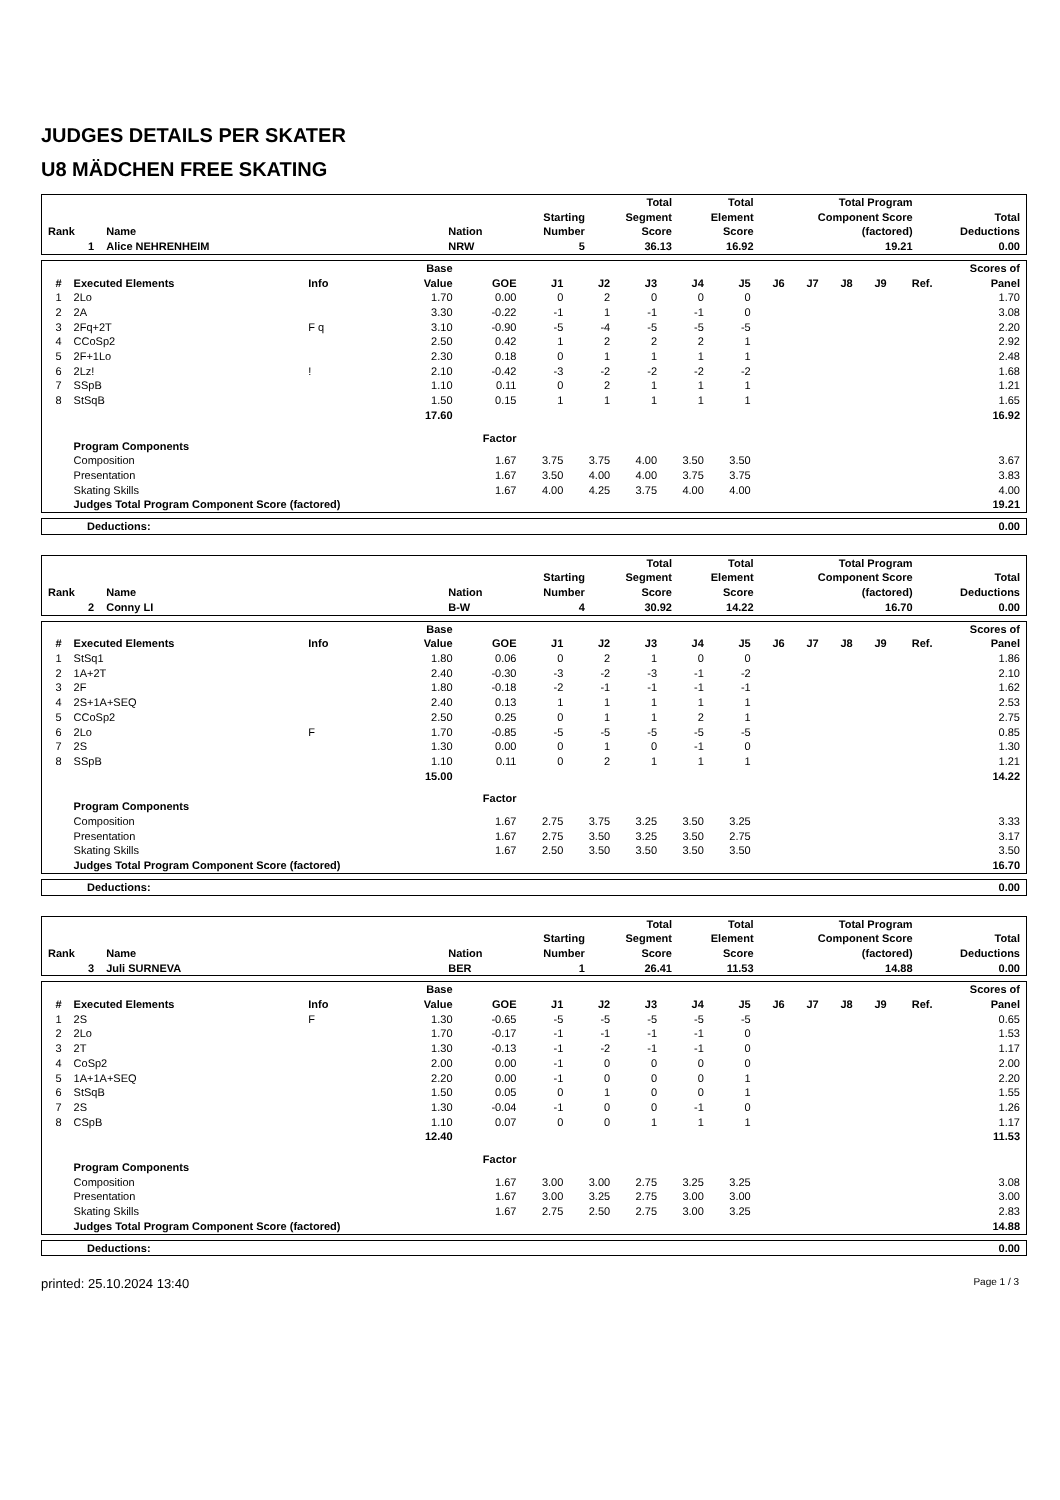JUDGES DETAILS PER SKATER
U8 MÄDCHEN FREE SKATING
| Rank | Name | Nation | Starting Number | Total Segment Score | Total Element Score | Total Program Component Score (factored) | Total Deductions |
| --- | --- | --- | --- | --- | --- | --- | --- |
| 1 | Alice NEHRENHEIM | NRW | 5 | 36.13 | 16.92 | 19.21 | 0.00 |
| # | Executed Elements | Info | | Base Value | GOE | J1 | J2 | J3 | J4 | J5 | J6 | J7 | J8 | J9 | Ref. | Scores of Panel |
| --- | --- | --- | --- | --- | --- | --- | --- | --- | --- | --- | --- | --- | --- | --- | --- | --- |
| 1 | 2Lo | | | 1.70 | 0.00 | 0 | 2 | 0 | 0 | 0 | | | | | | 1.70 |
| 2 | 2A | | | 3.30 | -0.22 | -1 | 1 | -1 | -1 | 0 | | | | | | 3.08 |
| 3 | 2Fq+2T | F q | | 3.10 | -0.90 | -5 | -4 | -5 | -5 | -5 | | | | | | 2.20 |
| 4 | CCoSp2 | | | 2.50 | 0.42 | 1 | 2 | 2 | 2 | 1 | | | | | | 2.92 |
| 5 | 2F+1Lo | | | 2.30 | 0.18 | 0 | 1 | 1 | 1 | 1 | | | | | | 2.48 |
| 6 | 2Lz! | ! | | 2.10 | -0.42 | -3 | -2 | -2 | -2 | -2 | | | | | | 1.68 |
| 7 | SSpB | | | 1.10 | 0.11 | 0 | 2 | 1 | 1 | 1 | | | | | | 1.21 |
| 8 | StSqB | | | 1.50 | 0.15 | 1 | 1 | 1 | 1 | 1 | | | | | | 1.65 |
| | | | | 17.60 | | | | | | | | | | | | 16.92 |
| | Program Components | | | | Factor | | | | | | | | | | | |
| | Composition | | | | 1.67 | 3.75 | 3.75 | 4.00 | 3.50 | 3.50 | | | | | | 3.67 |
| | Presentation | | | | 1.67 | 3.50 | 4.00 | 4.00 | 3.75 | 3.75 | | | | | | 3.83 |
| | Skating Skills | | | | 1.67 | 4.00 | 4.25 | 3.75 | 4.00 | 4.00 | | | | | | 4.00 |
| | Judges Total Program Component Score (factored) | | | | | | | | | | | | | | | 19.21 |
| Deductions: | 0.00 |
| Rank | Name | Nation | Starting Number | Total Segment Score | Total Element Score | Total Program Component Score (factored) | Total Deductions |
| --- | --- | --- | --- | --- | --- | --- | --- |
| 2 | Conny LI | B-W | 4 | 30.92 | 14.22 | 16.70 | 0.00 |
| # | Executed Elements | Info | | Base Value | GOE | J1 | J2 | J3 | J4 | J5 | J6 | J7 | J8 | J9 | Ref. | Scores of Panel |
| --- | --- | --- | --- | --- | --- | --- | --- | --- | --- | --- | --- | --- | --- | --- | --- | --- |
| 1 | StSq1 | | | 1.80 | 0.06 | 0 | 2 | 1 | 0 | 0 | | | | | | 1.86 |
| 2 | 1A+2T | | | 2.40 | -0.30 | -3 | -2 | -3 | -1 | -2 | | | | | | 2.10 |
| 3 | 2F | | | 1.80 | -0.18 | -2 | -1 | -1 | -1 | -1 | | | | | | 1.62 |
| 4 | 2S+1A+SEQ | | | 2.40 | 0.13 | 1 | 1 | 1 | 1 | 1 | | | | | | 2.53 |
| 5 | CCoSp2 | | | 2.50 | 0.25 | 0 | 1 | 1 | 2 | 1 | | | | | | 2.75 |
| 6 | 2Lo | F | | 1.70 | -0.85 | -5 | -5 | -5 | -5 | -5 | | | | | | 0.85 |
| 7 | 2S | | | 1.30 | 0.00 | 0 | 1 | 0 | -1 | 0 | | | | | | 1.30 |
| 8 | SSpB | | | 1.10 | 0.11 | 0 | 2 | 1 | 1 | 1 | | | | | | 1.21 |
| | | | | 15.00 | | | | | | | | | | | | 14.22 |
| | Program Components | | | | Factor | | | | | | | | | | | |
| | Composition | | | | 1.67 | 2.75 | 3.75 | 3.25 | 3.50 | 3.25 | | | | | | 3.33 |
| | Presentation | | | | 1.67 | 2.75 | 3.50 | 3.25 | 3.50 | 2.75 | | | | | | 3.17 |
| | Skating Skills | | | | 1.67 | 2.50 | 3.50 | 3.50 | 3.50 | 3.50 | | | | | | 3.50 |
| | Judges Total Program Component Score (factored) | | | | | | | | | | | | | | | 16.70 |
| Deductions: | 0.00 |
| Rank | Name | Nation | Starting Number | Total Segment Score | Total Element Score | Total Program Component Score (factored) | Total Deductions |
| --- | --- | --- | --- | --- | --- | --- | --- |
| 3 | Juli SURNEVA | BER | 1 | 26.41 | 11.53 | 14.88 | 0.00 |
| # | Executed Elements | Info | | Base Value | GOE | J1 | J2 | J3 | J4 | J5 | J6 | J7 | J8 | J9 | Ref. | Scores of Panel |
| --- | --- | --- | --- | --- | --- | --- | --- | --- | --- | --- | --- | --- | --- | --- | --- | --- |
| 1 | 2S | F | | 1.30 | -0.65 | -5 | -5 | -5 | -5 | -5 | | | | | | 0.65 |
| 2 | 2Lo | | | 1.70 | -0.17 | -1 | -1 | -1 | -1 | 0 | | | | | | 1.53 |
| 3 | 2T | | | 1.30 | -0.13 | -1 | -2 | -1 | -1 | 0 | | | | | | 1.17 |
| 4 | CoSp2 | | | 2.00 | 0.00 | -1 | 0 | 0 | 0 | 0 | | | | | | 2.00 |
| 5 | 1A+1A+SEQ | | | 2.20 | 0.00 | -1 | 0 | 0 | 0 | 1 | | | | | | 2.20 |
| 6 | StSqB | | | 1.50 | 0.05 | 0 | 1 | 0 | 0 | 1 | | | | | | 1.55 |
| 7 | 2S | | | 1.30 | -0.04 | -1 | 0 | 0 | -1 | 0 | | | | | | 1.26 |
| 8 | CSpB | | | 1.10 | 0.07 | 0 | 0 | 1 | 1 | 1 | | | | | | 1.17 |
| | | | | 12.40 | | | | | | | | | | | | 11.53 |
| | Program Components | | | | Factor | | | | | | | | | | | |
| | Composition | | | | 1.67 | 3.00 | 3.00 | 2.75 | 3.25 | 3.25 | | | | | | 3.08 |
| | Presentation | | | | 1.67 | 3.00 | 3.25 | 2.75 | 3.00 | 3.00 | | | | | | 3.00 |
| | Skating Skills | | | | 1.67 | 2.75 | 2.50 | 2.75 | 3.00 | 3.25 | | | | | | 2.83 |
| | Judges Total Program Component Score (factored) | | | | | | | | | | | | | | | 14.88 |
| Deductions: | 0.00 |
printed: 25.10.2024 13:40 Page 1 / 3